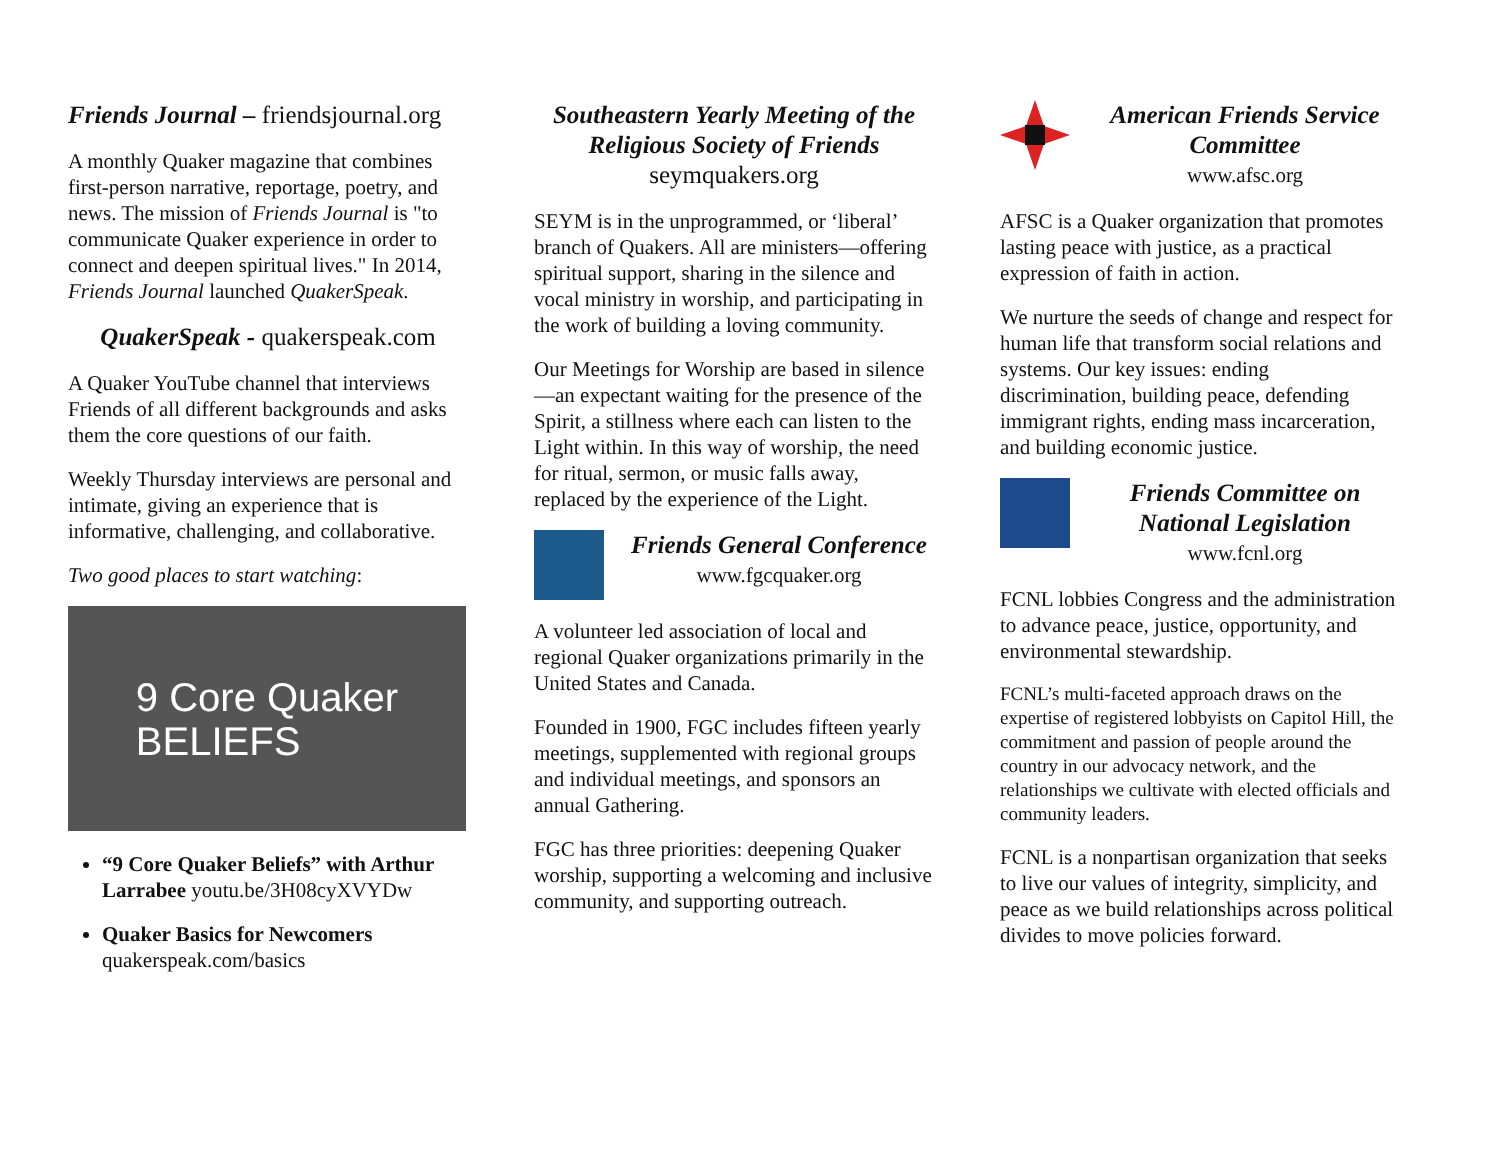Friends Journal – friendsjournal.org
A monthly Quaker magazine that combines first-person narrative, reportage, poetry, and news. The mission of Friends Journal is "to communicate Quaker experience in order to connect and deepen spiritual lives." In 2014, Friends Journal launched QuakerSpeak.
QuakerSpeak - quakerspeak.com
A Quaker YouTube channel that interviews Friends of all different backgrounds and asks them the core questions of our faith.
Weekly Thursday interviews are personal and intimate, giving an experience that is informative, challenging, and collaborative.
Two good places to start watching:
9 Core Quaker
BELIEFS
“9 Core Quaker Beliefs” with Arthur Larrabee youtu.be/3H08cyXVYDw
Quaker Basics for Newcomers quakerspeak.com/basics
Southeastern Yearly Meeting of the Religious Society of Friends
seymquakers.org
SEYM is in the unprogrammed, or ‘liberal’ branch of Quakers. All are ministers—offering spiritual support, sharing in the silence and vocal ministry in worship, and participating in the work of building a loving community.
Our Meetings for Worship are based in silence—an expectant waiting for the presence of the Spirit, a stillness where each can listen to the Light within. In this way of worship, the need for ritual, sermon, or music falls away, replaced by the experience of the Light.
Friends General Conference
www.fgcquaker.org
A volunteer led association of local and regional Quaker organizations primarily in the United States and Canada.
Founded in 1900, FGC includes fifteen yearly meetings, supplemented with regional groups and individual meetings, and sponsors an annual Gathering.
FGC has three priorities: deepening Quaker worship, supporting a welcoming and inclusive community, and supporting outreach.
American Friends Service Committee
www.afsc.org
AFSC is a Quaker organization that promotes lasting peace with justice, as a practical expression of faith in action.
We nurture the seeds of change and respect for human life that transform social relations and systems. Our key issues: ending discrimination, building peace, defending immigrant rights, ending mass incarceration, and building economic justice.
Friends Committee on National Legislation
www.fcnl.org
FCNL lobbies Congress and the administration to advance peace, justice, opportunity, and environmental stewardship.
FCNL’s multi-faceted approach draws on the expertise of registered lobbyists on Capitol Hill, the commitment and passion of people around the country in our advocacy network, and the relationships we cultivate with elected officials and community leaders.
FCNL is a nonpartisan organization that seeks to live our values of integrity, simplicity, and peace as we build relationships across political divides to move policies forward.